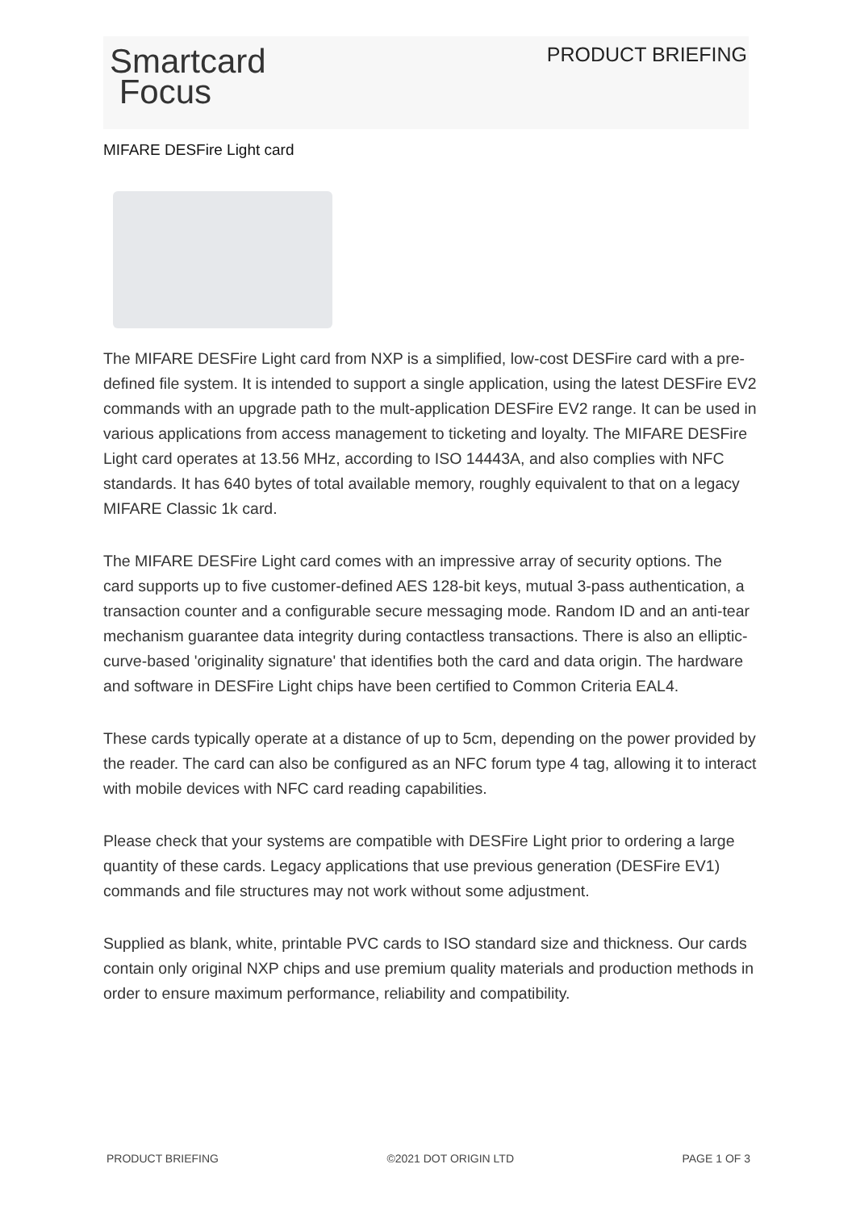Smartcard
Focus
PRODUCT BRIEFING
MIFARE DESFire Light card
The MIFARE DESFire Light card from NXP is a simplified, low-cost DESFire card with a pre-defined file system. It is intended to support a single application, using the latest DESFire EV2 commands with an upgrade path to the mult-application DESFire EV2 range. It can be used in various applications from access management to ticketing and loyalty. The MIFARE DESFire Light card operates at 13.56 MHz, according to ISO 14443A, and also complies with NFC standards. It has 640 bytes of total available memory, roughly equivalent to that on a legacy MIFARE Classic 1k card.
The MIFARE DESFire Light card comes with an impressive array of security options. The card supports up to five customer-defined AES 128-bit keys, mutual 3-pass authentication, a transaction counter and a configurable secure messaging mode. Random ID and an anti-tear mechanism guarantee data integrity during contactless transactions. There is also an elliptic-curve-based 'originality signature' that identifies both the card and data origin. The hardware and software in DESFire Light chips have been certified to Common Criteria EAL4.
These cards typically operate at a distance of up to 5cm, depending on the power provided by the reader. The card can also be configured as an NFC forum type 4 tag, allowing it to interact with mobile devices with NFC card reading capabilities.
Please check that your systems are compatible with DESFire Light prior to ordering a large quantity of these cards. Legacy applications that use previous generation (DESFire EV1) commands and file structures may not work without some adjustment.
Supplied as blank, white, printable PVC cards to ISO standard size and thickness. Our cards contain only original NXP chips and use premium quality materials and production methods in order to ensure maximum performance, reliability and compatibility.
PRODUCT BRIEFING ©2021 DOT ORIGIN LTD PAGE 1 OF 3